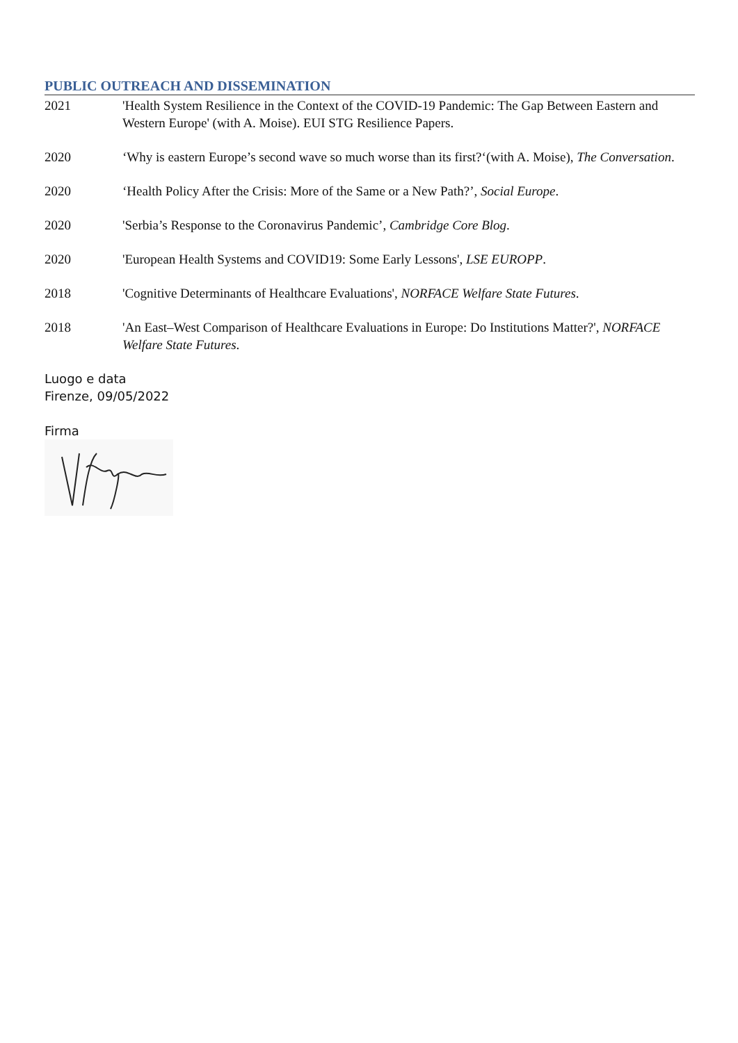PUBLIC OUTREACH AND DISSEMINATION
2021 'Health System Resilience in the Context of the COVID-19 Pandemic: The Gap Between Eastern and Western Europe' (with A. Moise). EUI STG Resilience Papers.
2020 ‘Why is eastern Europe’s second wave so much worse than its first?‘(with A. Moise), The Conversation.
2020 ‘Health Policy After the Crisis: More of the Same or a New Path?’, Social Europe.
2020 'Serbia’s Response to the Coronavirus Pandemic’, Cambridge Core Blog.
2020 'European Health Systems and COVID19: Some Early Lessons', LSE EUROPP.
2018 'Cognitive Determinants of Healthcare Evaluations', NORFACE Welfare State Futures.
2018 'An East–West Comparison of Healthcare Evaluations in Europe: Do Institutions Matter?', NORFACE Welfare State Futures.
Luogo e data
Firenze, 09/05/2022
Firma